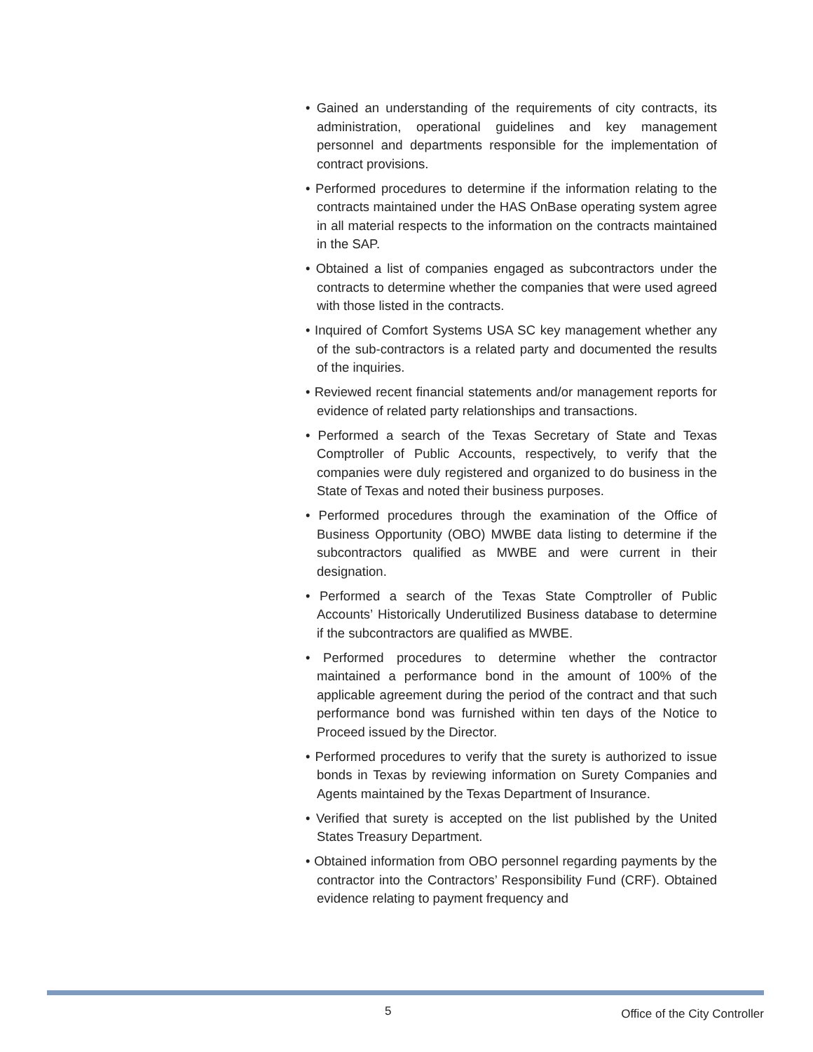• Gained an understanding of the requirements of city contracts, its administration, operational guidelines and key management personnel and departments responsible for the implementation of contract provisions.
• Performed procedures to determine if the information relating to the contracts maintained under the HAS OnBase operating system agree in all material respects to the information on the contracts maintained in the SAP.
• Obtained a list of companies engaged as subcontractors under the contracts to determine whether the companies that were used agreed with those listed in the contracts.
• Inquired of Comfort Systems USA SC key management whether any of the sub-contractors is a related party and documented the results of the inquiries.
• Reviewed recent financial statements and/or management reports for evidence of related party relationships and transactions.
• Performed a search of the Texas Secretary of State and Texas Comptroller of Public Accounts, respectively, to verify that the companies were duly registered and organized to do business in the State of Texas and noted their business purposes.
• Performed procedures through the examination of the Office of Business Opportunity (OBO) MWBE data listing to determine if the subcontractors qualified as MWBE and were current in their designation.
• Performed a search of the Texas State Comptroller of Public Accounts’ Historically Underutilized Business database to determine if the subcontractors are qualified as MWBE.
• Performed procedures to determine whether the contractor maintained a performance bond in the amount of 100% of the applicable agreement during the period of the contract and that such performance bond was furnished within ten days of the Notice to Proceed issued by the Director.
• Performed procedures to verify that the surety is authorized to issue bonds in Texas by reviewing information on Surety Companies and Agents maintained by the Texas Department of Insurance.
• Verified that surety is accepted on the list published by the United States Treasury Department.
• Obtained information from OBO personnel regarding payments by the contractor into the Contractors’ Responsibility Fund (CRF). Obtained evidence relating to payment frequency and
5 Office of the City Controller